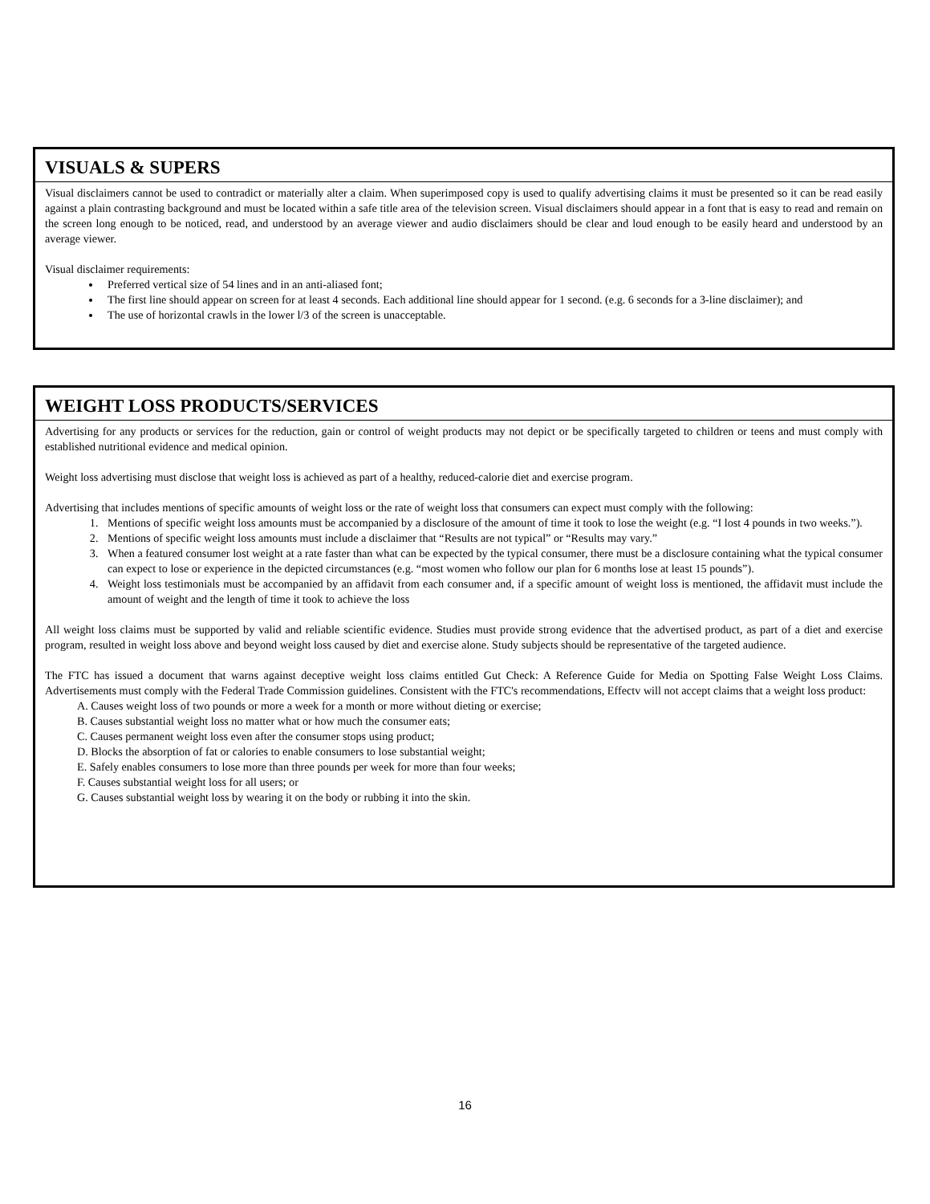VISUALS & SUPERS
Visual disclaimers cannot be used to contradict or materially alter a claim. When superimposed copy is used to qualify advertising claims it must be presented so it can be read easily against a plain contrasting background and must be located within a safe title area of the television screen. Visual disclaimers should appear in a font that is easy to read and remain on the screen long enough to be noticed, read, and understood by an average viewer and audio disclaimers should be clear and loud enough to be easily heard and understood by an average viewer.
Visual disclaimer requirements:
Preferred vertical size of 54 lines and in an anti-aliased font;
The first line should appear on screen for at least 4 seconds. Each additional line should appear for 1 second. (e.g. 6 seconds for a 3-line disclaimer); and
The use of horizontal crawls in the lower l/3 of the screen is unacceptable.
WEIGHT LOSS PRODUCTS/SERVICES
Advertising for any products or services for the reduction, gain or control of weight products may not depict or be specifically targeted to children or teens and must comply with established nutritional evidence and medical opinion.
Weight loss advertising must disclose that weight loss is achieved as part of a healthy, reduced-calorie diet and exercise program.
Advertising that includes mentions of specific amounts of weight loss or the rate of weight loss that consumers can expect must comply with the following:
1. Mentions of specific weight loss amounts must be accompanied by a disclosure of the amount of time it took to lose the weight (e.g. “I lost 4 pounds in two weeks.”).
2. Mentions of specific weight loss amounts must include a disclaimer that “Results are not typical” or “Results may vary.”
3. When a featured consumer lost weight at a rate faster than what can be expected by the typical consumer, there must be a disclosure containing what the typical consumer can expect to lose or experience in the depicted circumstances (e.g. “most women who follow our plan for 6 months lose at least 15 pounds”).
4. Weight loss testimonials must be accompanied by an affidavit from each consumer and, if a specific amount of weight loss is mentioned, the affidavit must include the amount of weight and the length of time it took to achieve the loss
All weight loss claims must be supported by valid and reliable scientific evidence. Studies must provide strong evidence that the advertised product, as part of a diet and exercise program, resulted in weight loss above and beyond weight loss caused by diet and exercise alone. Study subjects should be representative of the targeted audience.
The FTC has issued a document that warns against deceptive weight loss claims entitled Gut Check: A Reference Guide for Media on Spotting False Weight Loss Claims. Advertisements must comply with the Federal Trade Commission guidelines. Consistent with the FTC's recommendations, Effectv will not accept claims that a weight loss product:
A. Causes weight loss of two pounds or more a week for a month or more without dieting or exercise;
B. Causes substantial weight loss no matter what or how much the consumer eats;
C. Causes permanent weight loss even after the consumer stops using product;
D. Blocks the absorption of fat or calories to enable consumers to lose substantial weight;
E. Safely enables consumers to lose more than three pounds per week for more than four weeks;
F. Causes substantial weight loss for all users; or
G. Causes substantial weight loss by wearing it on the body or rubbing it into the skin.
16